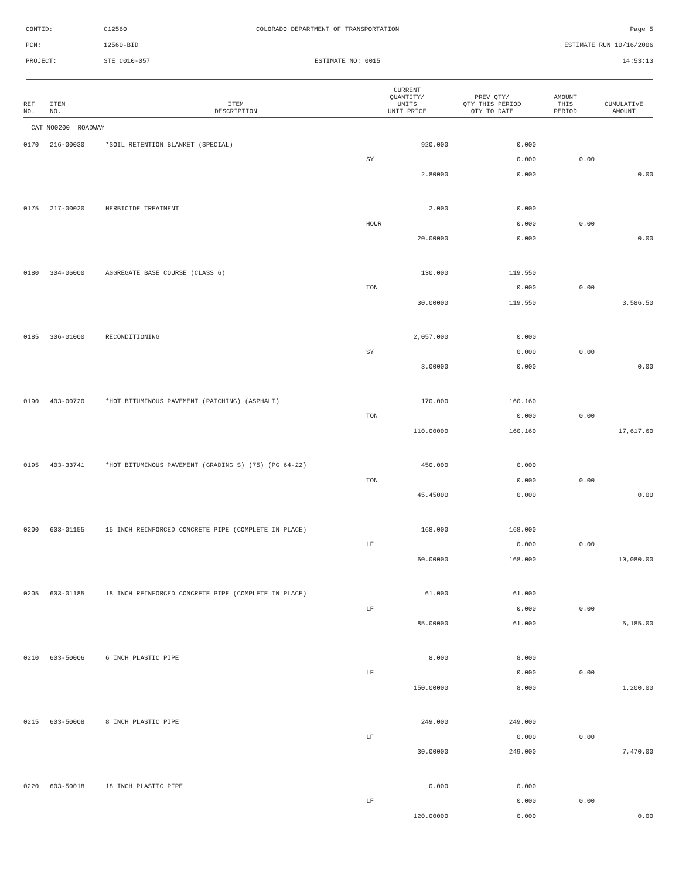CONTID:
C12560
COLORADO DEPARTMENT OF TRANSPORTATION
Page 5
PCN:
12560-BID
ESTIMATE RUN 10/16/2006
PROJECT:
STE C010-057
ESTIMATE NO: 0015
14:53:13
| REF NO. | ITEM NO. | ITEM DESCRIPTION | CURRENT QUANTITY/ UNITS UNIT PRICE | PREV QTY/ QTY THIS PERIOD QTY TO DATE | AMOUNT THIS PERIOD | CUMULATIVE AMOUNT |
| --- | --- | --- | --- | --- | --- | --- |
| CAT NO0200 ROADWAY | | | | | | |
| 0170 | 216-00030 | *SOIL RETENTION BLANKET (SPECIAL) | 920.000 | 0.000 | | |
| | | | SY | 0.000 | 0.00 | |
| | | | 2.80000 | 0.000 | | 0.00 |
| 0175 | 217-00020 | HERBICIDE TREATMENT | 2.000 | 0.000 | | |
| | | | HOUR | 0.000 | 0.00 | |
| | | | 20.00000 | 0.000 | | 0.00 |
| 0180 | 304-06000 | AGGREGATE BASE COURSE (CLASS 6) | 130.000 | 119.550 | | |
| | | | TON | 0.000 | 0.00 | |
| | | | 30.00000 | 119.550 | | 3,586.50 |
| 0185 | 306-01000 | RECONDITIONING | 2,057.000 | 0.000 | | |
| | | | SY | 0.000 | 0.00 | |
| | | | 3.00000 | 0.000 | | 0.00 |
| 0190 | 403-00720 | *HOT BITUMINOUS PAVEMENT (PATCHING) (ASPHALT) | 170.000 | 160.160 | | |
| | | | TON | 0.000 | 0.00 | |
| | | | 110.00000 | 160.160 | | 17,617.60 |
| 0195 | 403-33741 | *HOT BITUMINOUS PAVEMENT (GRADING S) (75) (PG 64-22) | 450.000 | 0.000 | | |
| | | | TON | 0.000 | 0.00 | |
| | | | 45.45000 | 0.000 | | 0.00 |
| 0200 | 603-01155 | 15 INCH REINFORCED CONCRETE PIPE (COMPLETE IN PLACE) | 168.000 | 168.000 | | |
| | | | LF | 0.000 | 0.00 | |
| | | | 60.00000 | 168.000 | | 10,080.00 |
| 0205 | 603-01185 | 18 INCH REINFORCED CONCRETE PIPE (COMPLETE IN PLACE) | 61.000 | 61.000 | | |
| | | | LF | 0.000 | 0.00 | |
| | | | 85.00000 | 61.000 | | 5,185.00 |
| 0210 | 603-50006 | 6 INCH PLASTIC PIPE | 8.000 | 8.000 | | |
| | | | LF | 0.000 | 0.00 | |
| | | | 150.00000 | 8.000 | | 1,200.00 |
| 0215 | 603-50008 | 8 INCH PLASTIC PIPE | 249.000 | 249.000 | | |
| | | | LF | 0.000 | 0.00 | |
| | | | 30.00000 | 249.000 | | 7,470.00 |
| 0220 | 603-50018 | 18 INCH PLASTIC PIPE | 0.000 | 0.000 | | |
| | | | LF | 0.000 | 0.00 | |
| | | | 120.00000 | 0.000 | | 0.00 |